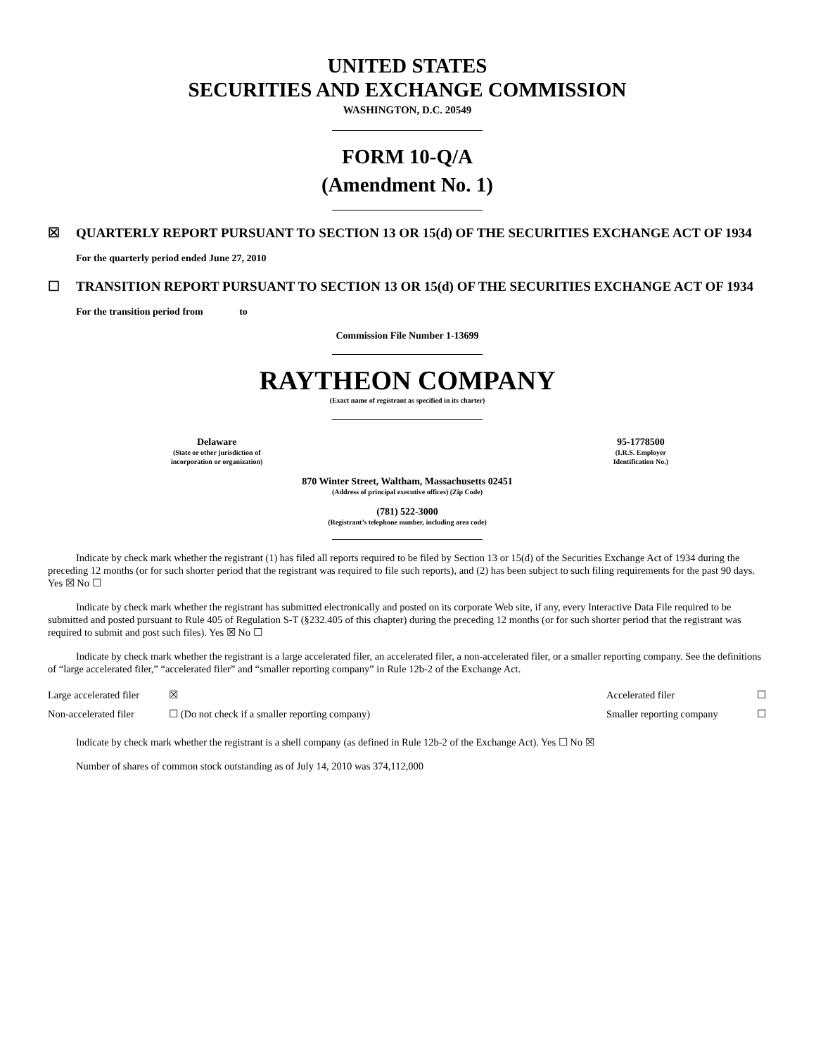UNITED STATES
SECURITIES AND EXCHANGE COMMISSION
WASHINGTON, D.C. 20549
FORM 10-Q/A
(Amendment No. 1)
☒ QUARTERLY REPORT PURSUANT TO SECTION 13 OR 15(d) OF THE SECURITIES EXCHANGE ACT OF 1934
For the quarterly period ended June 27, 2010
☐ TRANSITION REPORT PURSUANT TO SECTION 13 OR 15(d) OF THE SECURITIES EXCHANGE ACT OF 1934
For the transition period from to
Commission File Number 1-13699
RAYTHEON COMPANY
(Exact name of registrant as specified in its charter)
Delaware
(State or other jurisdiction of
incorporation or organization)
95-1778500
(I.R.S. Employer
Identification No.)
870 Winter Street, Waltham, Massachusetts 02451
(Address of principal executive offices) (Zip Code)
(781) 522-3000
(Registrant’s telephone number, including area code)
Indicate by check mark whether the registrant (1) has filed all reports required to be filed by Section 13 or 15(d) of the Securities Exchange Act of 1934 during the preceding 12 months (or for such shorter period that the registrant was required to file such reports), and (2) has been subject to such filing requirements for the past 90 days. Yes ☒ No ☐
Indicate by check mark whether the registrant has submitted electronically and posted on its corporate Web site, if any, every Interactive Data File required to be submitted and posted pursuant to Rule 405 of Regulation S-T (§232.405 of this chapter) during the preceding 12 months (or for such shorter period that the registrant was required to submit and post such files). Yes ☒ No ☐
Indicate by check mark whether the registrant is a large accelerated filer, an accelerated filer, a non-accelerated filer, or a smaller reporting company. See the definitions of “large accelerated filer,” “accelerated filer” and “smaller reporting company” in Rule 12b-2 of the Exchange Act.
| Large accelerated filer | ☒ | Accelerated filer | ☐ |
| Non-accelerated filer | ☐ (Do not check if a smaller reporting company) | Smaller reporting company | ☐ |
Indicate by check mark whether the registrant is a shell company (as defined in Rule 12b-2 of the Exchange Act). Yes ☐ No ☒
Number of shares of common stock outstanding as of July 14, 2010 was 374,112,000